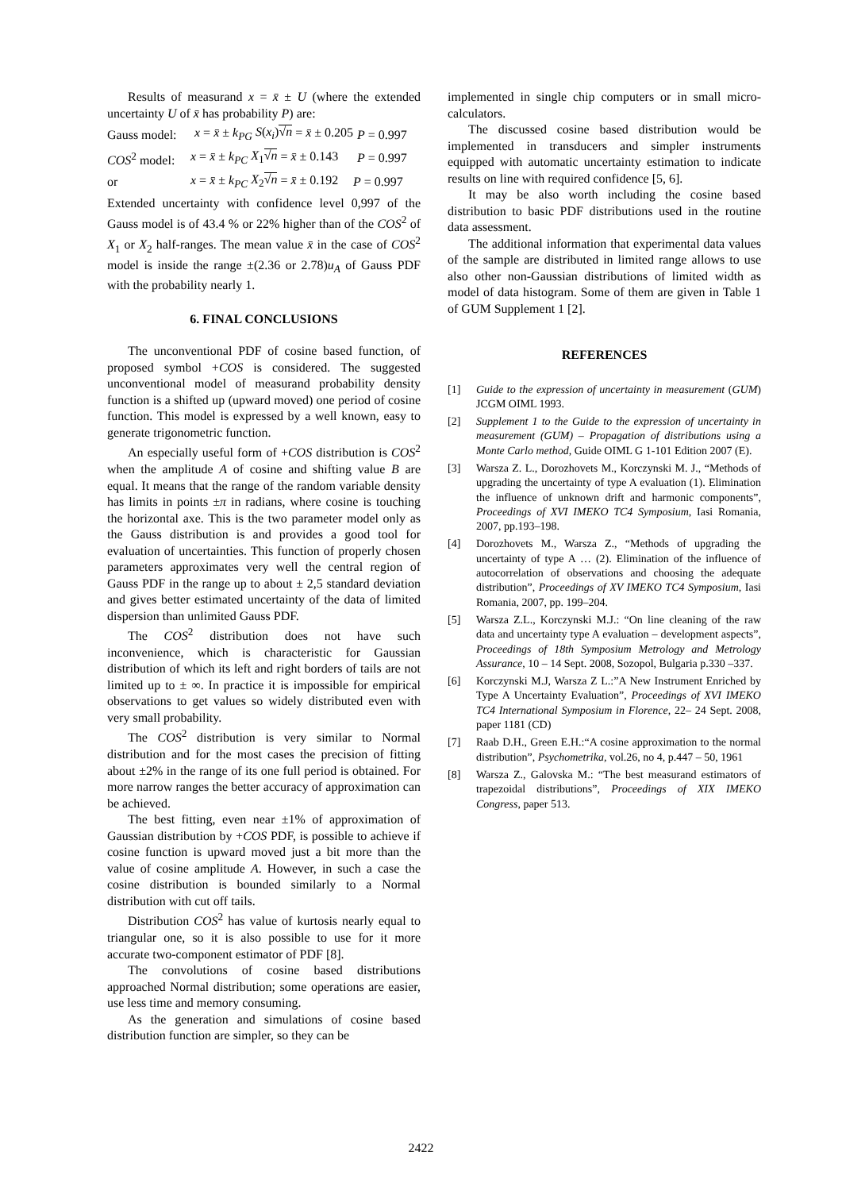Results of measurand x = x̄ ± U (where the extended uncertainty U of x̄ has probability P) are:
Gauss model: x = x̄ ± k<sub>PG</sub> S(x<sub>i</sub>)√n = x̄ ± 0.205 P = 0.997
COS<sup>2</sup> model: x = x̄ ± k<sub>PC</sub> X<sub>1</sub>√n = x̄ ± 0.143 P = 0.997
or x = x̄ ± k<sub>PC</sub> X<sub>2</sub>√n = x̄ ± 0.192 P = 0.997
Extended uncertainty with confidence level 0,997 of the Gauss model is of 43.4 % or 22% higher than of the COS<sup>2</sup> of X<sub>1</sub> or X<sub>2</sub> half-ranges. The mean value x̄ in the case of COS<sup>2</sup> model is inside the range ±(2.36 or 2.78)u<sub>A</sub> of Gauss PDF with the probability nearly 1.
6. FINAL CONCLUSIONS
The unconventional PDF of cosine based function, of proposed symbol +COS is considered. The suggested unconventional model of measurand probability density function is a shifted up (upward moved) one period of cosine function. This model is expressed by a well known, easy to generate trigonometric function.
An especially useful form of +COS distribution is COS<sup>2</sup> when the amplitude A of cosine and shifting value B are equal. It means that the range of the random variable density has limits in points ±π in radians, where cosine is touching the horizontal axe. This is the two parameter model only as the Gauss distribution is and provides a good tool for evaluation of uncertainties. This function of properly chosen parameters approximates very well the central region of Gauss PDF in the range up to about ± 2,5 standard deviation and gives better estimated uncertainty of the data of limited dispersion than unlimited Gauss PDF.
The COS<sup>2</sup> distribution does not have such inconvenience, which is characteristic for Gaussian distribution of which its left and right borders of tails are not limited up to ± ∞. In practice it is impossible for empirical observations to get values so widely distributed even with very small probability.
The COS<sup>2</sup> distribution is very similar to Normal distribution and for the most cases the precision of fitting about ±2% in the range of its one full period is obtained. For more narrow ranges the better accuracy of approximation can be achieved.
The best fitting, even near ±1% of approximation of Gaussian distribution by +COS PDF, is possible to achieve if cosine function is upward moved just a bit more than the value of cosine amplitude A. However, in such a case the cosine distribution is bounded similarly to a Normal distribution with cut off tails.
Distribution COS<sup>2</sup> has value of kurtosis nearly equal to triangular one, so it is also possible to use for it more accurate two-component estimator of PDF [8].
The convolutions of cosine based distributions approached Normal distribution; some operations are easier, use less time and memory consuming.
As the generation and simulations of cosine based distribution function are simpler, so they can be
implemented in single chip computers or in small micro-calculators.
The discussed cosine based distribution would be implemented in transducers and simpler instruments equipped with automatic uncertainty estimation to indicate results on line with required confidence [5, 6].
It may be also worth including the cosine based distribution to basic PDF distributions used in the routine data assessment.
The additional information that experimental data values of the sample are distributed in limited range allows to use also other non-Gaussian distributions of limited width as model of data histogram. Some of them are given in Table 1 of GUM Supplement 1 [2].
REFERENCES
[1] Guide to the expression of uncertainty in measurement (GUM) JCGM OIML 1993.
[2] Supplement 1 to the Guide to the expression of uncertainty in measurement (GUM) – Propagation of distributions using a Monte Carlo method, Guide OIML G 1-101 Edition 2007 (E).
[3] Warsza Z. L., Dorozhovets M., Korczynski M. J., “Methods of upgrading the uncertainty of type A evaluation (1). Elimination the influence of unknown drift and harmonic components”, Proceedings of XVI IMEKO TC4 Symposium, Iasi Romania, 2007, pp.193–198.
[4] Dorozhovets M., Warsza Z., “Methods of upgrading the uncertainty of type A … (2). Elimination of the influence of autocorrelation of observations and choosing the adequate distribution”, Proceedings of XV IMEKO TC4 Symposium, Iasi Romania, 2007, pp. 199–204.
[5] Warsza Z.L., Korczynski M.J.: “On line cleaning of the raw data and uncertainty type A evaluation – development aspects”, Proceedings of 18th Symposium Metrology and Metrology Assurance, 10 – 14 Sept. 2008, Sozopol, Bulgaria p.330 –337.
[6] Korczynski M.J, Warsza Z L.:”A New Instrument Enriched by Type A Uncertainty Evaluation”, Proceedings of XVI IMEKO TC4 International Symposium in Florence, 22– 24 Sept. 2008, paper 1181 (CD)
[7] Raab D.H., Green E.H.:“A cosine approximation to the normal distribution”, Psychometrika, vol.26, no 4, p.447 – 50, 1961
[8] Warsza Z., Galovska M.: “The best measurand estimators of trapezoidal distributions”, Proceedings of XIX IMEKO Congress, paper 513.
2422